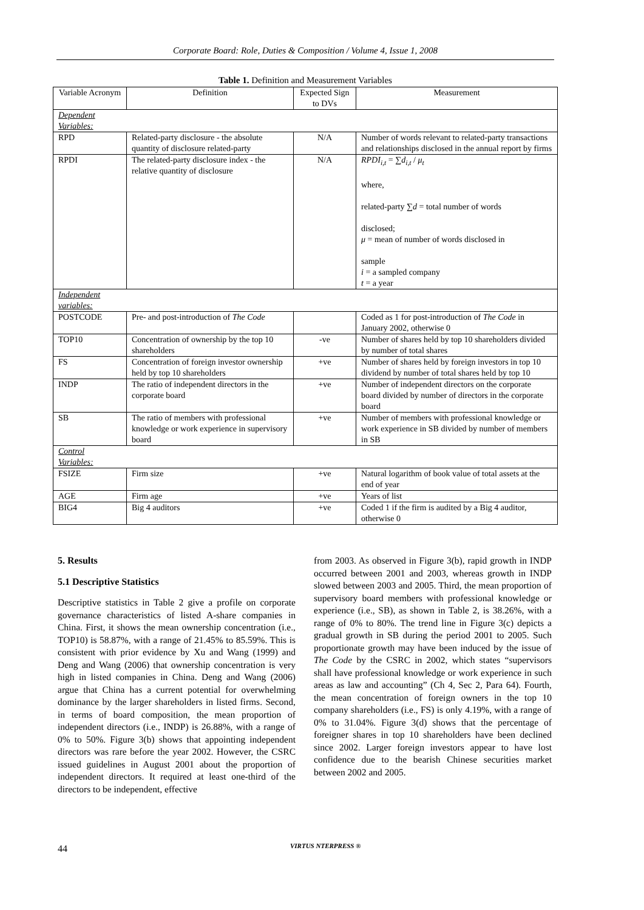Corporate Board: Role, Duties & Composition / Volume 4, Issue 1, 2008
Table 1. Definition and Measurement Variables
| Variable Acronym | Definition | Expected Sign to DVs | Measurement |
| Dependent Variables: | | | |
| RPD | Related-party disclosure - the absolute quantity of disclosure related-party | N/A | Number of words relevant to related-party transactions and relationships disclosed in the annual report by firms |
| RPDI | The related-party disclosure index - the relative quantity of disclosure | N/A | RPDI<sub>i,t</sub> = ∑ d<sub>i,t</sub> / μ<sub>t</sub> where, related-party ∑ d = total number of words disclosed; μ = mean of number of words disclosed in sample i = a sampled company t = a year |
| Independent variables: | | | |
| POSTCODE | Pre- and post-introduction of The Code | | Coded as 1 for post-introduction of The Code in January 2002, otherwise 0 |
| TOP10 | Concentration of ownership by the top 10 shareholders | -ve | Number of shares held by top 10 shareholders divided by number of total shares |
| FS | Concentration of foreign investor ownership held by top 10 shareholders | +ve | Number of shares held by foreign investors in top 10 dividend by number of total shares held by top 10 |
| INDP | The ratio of independent directors in the corporate board | +ve | Number of independent directors on the corporate board divided by number of directors in the corporate board |
| SB | The ratio of members with professional knowledge or work experience in supervisory board | +ve | Number of members with professional knowledge or work experience in SB divided by number of members in SB |
| Control Variables: | | | |
| FSIZE | Firm size | +ve | Natural logarithm of book value of total assets at the end of year |
| AGE | Firm age | +ve | Years of list |
| BIG4 | Big 4 auditors | +ve | Coded 1 if the firm is audited by a Big 4 auditor, otherwise 0 |
5. Results
5.1 Descriptive Statistics
Descriptive statistics in Table 2 give a profile on corporate governance characteristics of listed A-share companies in China. First, it shows the mean ownership concentration (i.e., TOP10) is 58.87%, with a range of 21.45% to 85.59%. This is consistent with prior evidence by Xu and Wang (1999) and Deng and Wang (2006) that ownership concentration is very high in listed companies in China. Deng and Wang (2006) argue that China has a current potential for overwhelming dominance by the larger shareholders in listed firms. Second, in terms of board composition, the mean proportion of independent directors (i.e., INDP) is 26.88%, with a range of 0% to 50%. Figure 3(b) shows that appointing independent directors was rare before the year 2002. However, the CSRC issued guidelines in August 2001 about the proportion of independent directors. It required at least one-third of the directors to be independent, effective
from 2003. As observed in Figure 3(b), rapid growth in INDP occurred between 2001 and 2003, whereas growth in INDP slowed between 2003 and 2005. Third, the mean proportion of supervisory board members with professional knowledge or experience (i.e., SB), as shown in Table 2, is 38.26%, with a range of 0% to 80%. The trend line in Figure 3(c) depicts a gradual growth in SB during the period 2001 to 2005. Such proportionate growth may have been induced by the issue of The Code by the CSRC in 2002, which states “supervisors shall have professional knowledge or work experience in such areas as law and accounting” (Ch 4, Sec 2, Para 64). Fourth, the mean concentration of foreign owners in the top 10 company shareholders (i.e., FS) is only 4.19%, with a range of 0% to 31.04%. Figure 3(d) shows that the percentage of foreigner shares in top 10 shareholders have been declined since 2002. Larger foreign investors appear to have lost confidence due to the bearish Chinese securities market between 2002 and 2005.
44 VIRTUS NTERPRESS ®